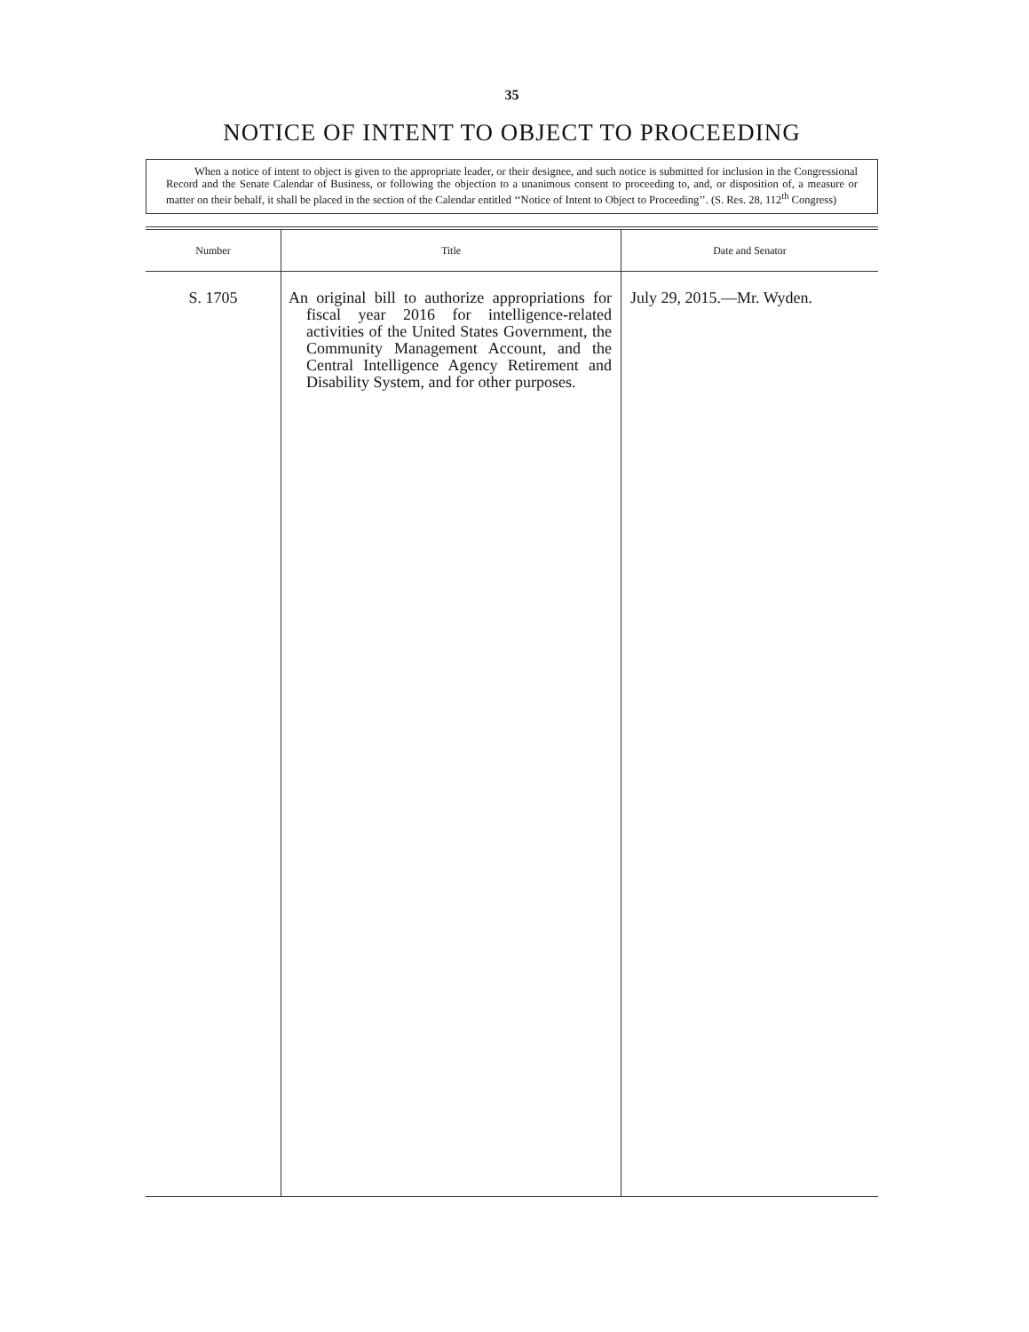35
NOTICE OF INTENT TO OBJECT TO PROCEEDING
When a notice of intent to object is given to the appropriate leader, or their designee, and such notice is submitted for inclusion in the Congressional Record and the Senate Calendar of Business, or following the objection to a unanimous consent to proceeding to, and, or disposition of, a measure or matter on their behalf, it shall be placed in the section of the Calendar entitled ‘‘Notice of Intent to Object to Proceeding’’. (S. Res. 28, 112<sup>th</sup> Congress)
| Number | Title | Date and Senator |
| --- | --- | --- |
| S. 1705 | An original bill to authorize appropriations for fiscal year 2016 for intelligence-related activities of the United States Government, the Community Management Account, and the Central Intelligence Agency Retirement and Disability System, and for other purposes. | July 29, 2015.—Mr. Wyden. |